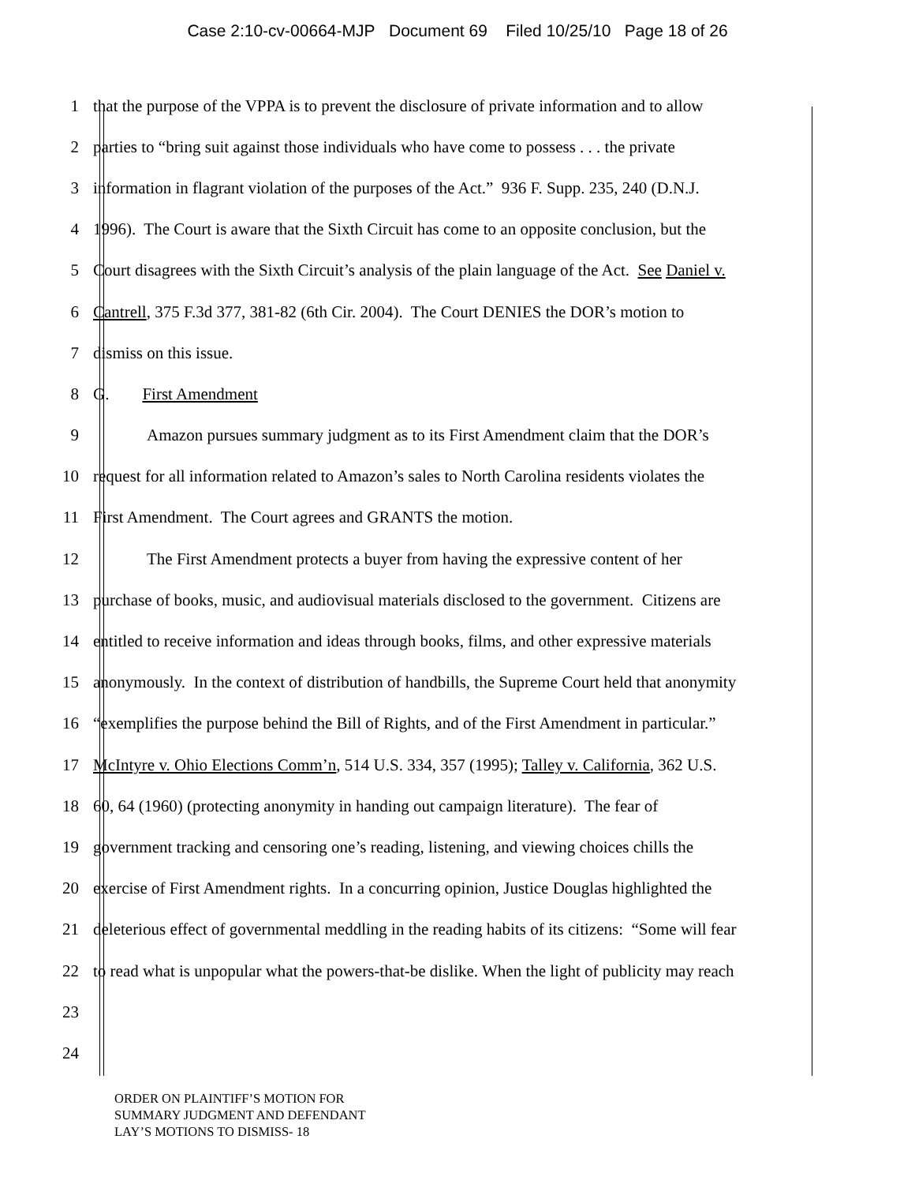Case 2:10-cv-00664-MJP Document 69 Filed 10/25/10 Page 18 of 26
1 that the purpose of the VPPA is to prevent the disclosure of private information and to allow
2 parties to “bring suit against those individuals who have come to possess . . . the private
3 information in flagrant violation of the purposes of the Act.” 936 F. Supp. 235, 240 (D.N.J.
4 1996). The Court is aware that the Sixth Circuit has come to an opposite conclusion, but the
5 Court disagrees with the Sixth Circuit’s analysis of the plain language of the Act. See Daniel v.
6 Cantrell, 375 F.3d 377, 381-82 (6th Cir. 2004). The Court DENIES the DOR’s motion to
7 dismiss on this issue.
8 G. First Amendment
9 Amazon pursues summary judgment as to its First Amendment claim that the DOR’s
10 request for all information related to Amazon’s sales to North Carolina residents violates the
11 First Amendment. The Court agrees and GRANTS the motion.
12 The First Amendment protects a buyer from having the expressive content of her
13 purchase of books, music, and audiovisual materials disclosed to the government. Citizens are
14 entitled to receive information and ideas through books, films, and other expressive materials
15 anonymously. In the context of distribution of handbills, the Supreme Court held that anonymity
16 “exemplifies the purpose behind the Bill of Rights, and of the First Amendment in particular.”
17 McIntyre v. Ohio Elections Comm’n, 514 U.S. 334, 357 (1995); Talley v. California, 362 U.S.
18 60, 64 (1960) (protecting anonymity in handing out campaign literature). The fear of
19 government tracking and censoring one’s reading, listening, and viewing choices chills the
20 exercise of First Amendment rights. In a concurring opinion, Justice Douglas highlighted the
21 deleterious effect of governmental meddling in the reading habits of its citizens: “Some will fear
22 to read what is unpopular what the powers-that-be dislike. When the light of publicity may reach
23
24
ORDER ON PLAINTIFF’S MOTION FOR
SUMMARY JUDGMENT AND DEFENDANT
LAY’S MOTIONS TO DISMISS- 18